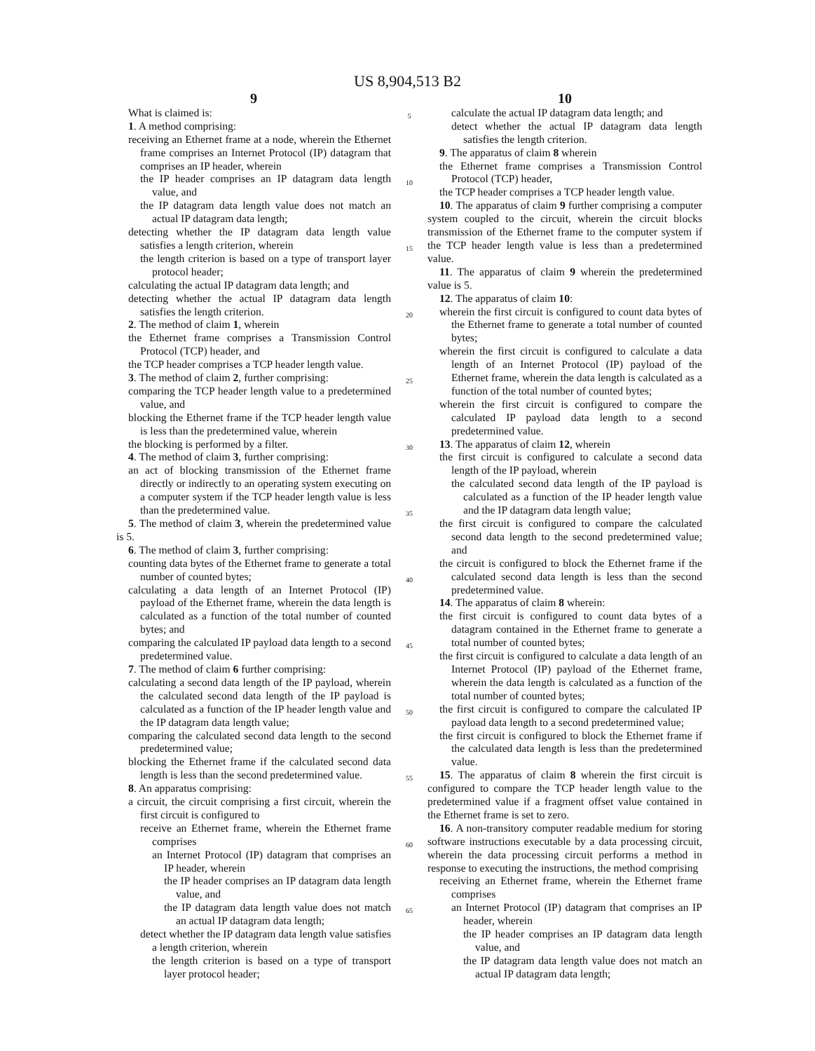US 8,904,513 B2
9
What is claimed is:
1. A method comprising:
receiving an Ethernet frame at a node, wherein the Ethernet frame comprises an Internet Protocol (IP) datagram that comprises an IP header, wherein
the IP header comprises an IP datagram data length value, and
the IP datagram data length value does not match an actual IP datagram data length;
detecting whether the IP datagram data length value satisfies a length criterion, wherein
the length criterion is based on a type of transport layer protocol header;
calculating the actual IP datagram data length; and
detecting whether the actual IP datagram data length satisfies the length criterion.
2. The method of claim 1, wherein
the Ethernet frame comprises a Transmission Control Protocol (TCP) header, and
the TCP header comprises a TCP header length value.
3. The method of claim 2, further comprising:
comparing the TCP header length value to a predetermined value, and
blocking the Ethernet frame if the TCP header length value is less than the predetermined value, wherein
the blocking is performed by a filter.
4. The method of claim 3, further comprising:
an act of blocking transmission of the Ethernet frame directly or indirectly to an operating system executing on a computer system if the TCP header length value is less than the predetermined value.
5. The method of claim 3, wherein the predetermined value is 5.
6. The method of claim 3, further comprising:
counting data bytes of the Ethernet frame to generate a total number of counted bytes;
calculating a data length of an Internet Protocol (IP) payload of the Ethernet frame, wherein the data length is calculated as a function of the total number of counted bytes; and
comparing the calculated IP payload data length to a second predetermined value.
7. The method of claim 6 further comprising:
calculating a second data length of the IP payload, wherein the calculated second data length of the IP payload is calculated as a function of the IP header length value and the IP datagram data length value;
comparing the calculated second data length to the second predetermined value;
blocking the Ethernet frame if the calculated second data length is less than the second predetermined value.
8. An apparatus comprising:
a circuit, the circuit comprising a first circuit, wherein the first circuit is configured to
receive an Ethernet frame, wherein the Ethernet frame comprises
an Internet Protocol (IP) datagram that comprises an IP header, wherein
the IP header comprises an IP datagram data length value, and
the IP datagram data length value does not match an actual IP datagram data length;
detect whether the IP datagram data length value satisfies a length criterion, wherein
the length criterion is based on a type of transport layer protocol header;
5
10
15
20
25
30
35
40
45
50
55
60
65
10
calculate the actual IP datagram data length; and
detect whether the actual IP datagram data length satisfies the length criterion.
9. The apparatus of claim 8 wherein
the Ethernet frame comprises a Transmission Control Protocol (TCP) header,
the TCP header comprises a TCP header length value.
10. The apparatus of claim 9 further comprising a computer system coupled to the circuit, wherein the circuit blocks transmission of the Ethernet frame to the computer system if the TCP header length value is less than a predetermined value.
11. The apparatus of claim 9 wherein the predetermined value is 5.
12. The apparatus of claim 10:
wherein the first circuit is configured to count data bytes of the Ethernet frame to generate a total number of counted bytes;
wherein the first circuit is configured to calculate a data length of an Internet Protocol (IP) payload of the Ethernet frame, wherein the data length is calculated as a function of the total number of counted bytes;
wherein the first circuit is configured to compare the calculated IP payload data length to a second predetermined value.
13. The apparatus of claim 12, wherein
the first circuit is configured to calculate a second data length of the IP payload, wherein
the calculated second data length of the IP payload is calculated as a function of the IP header length value and the IP datagram data length value;
the first circuit is configured to compare the calculated second data length to the second predetermined value; and
the circuit is configured to block the Ethernet frame if the calculated second data length is less than the second predetermined value.
14. The apparatus of claim 8 wherein:
the first circuit is configured to count data bytes of a datagram contained in the Ethernet frame to generate a total number of counted bytes;
the first circuit is configured to calculate a data length of an Internet Protocol (IP) payload of the Ethernet frame, wherein the data length is calculated as a function of the total number of counted bytes;
the first circuit is configured to compare the calculated IP payload data length to a second predetermined value;
the first circuit is configured to block the Ethernet frame if the calculated data length is less than the predetermined value.
15. The apparatus of claim 8 wherein the first circuit is configured to compare the TCP header length value to the predetermined value if a fragment offset value contained in the Ethernet frame is set to zero.
16. A non-transitory computer readable medium for storing software instructions executable by a data processing circuit, wherein the data processing circuit performs a method in response to executing the instructions, the method comprising
receiving an Ethernet frame, wherein the Ethernet frame comprises
an Internet Protocol (IP) datagram that comprises an IP header, wherein
the IP header comprises an IP datagram data length value, and
the IP datagram data length value does not match an actual IP datagram data length;